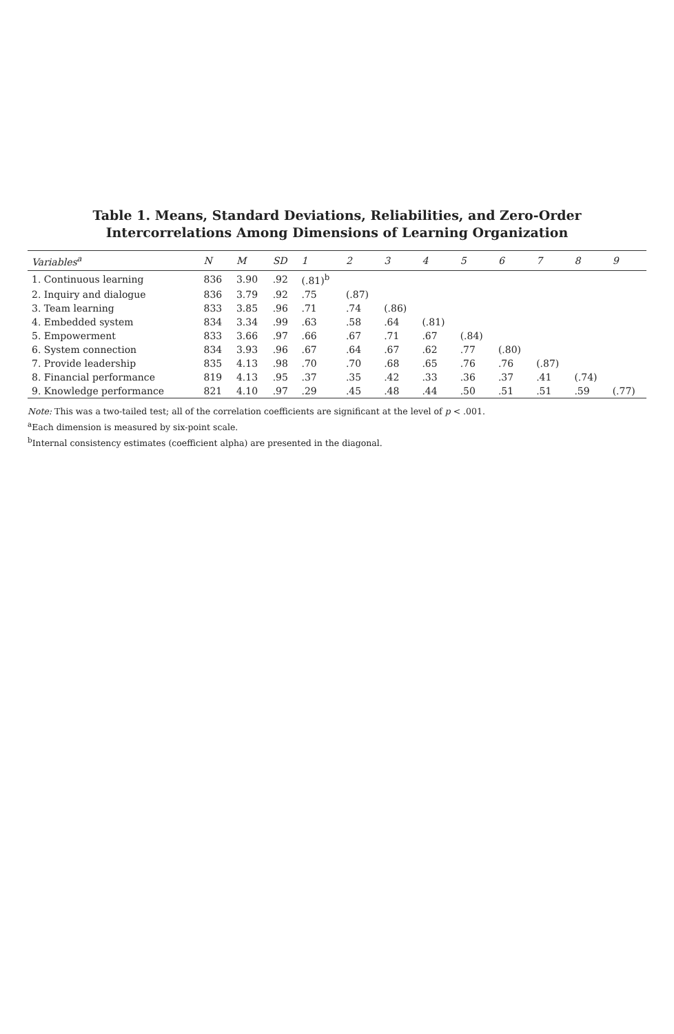Table 1. Means, Standard Deviations, Reliabilities, and Zero-Order Intercorrelations Among Dimensions of Learning Organization
| Variables<sup>a</sup> | N | M | SD | 1 | 2 | 3 | 4 | 5 | 6 | 7 | 8 | 9 |
| --- | --- | --- | --- | --- | --- | --- | --- | --- | --- | --- | --- | --- |
| 1. Continuous learning | 836 | 3.90 | .92 | (.81)<sup>b</sup> | | | | | | | | |
| 2. Inquiry and dialogue | 836 | 3.79 | .92 | .75 | (.87) | | | | | | | |
| 3. Team learning | 833 | 3.85 | .96 | .71 | .74 | (.86) | | | | | | |
| 4. Embedded system | 834 | 3.34 | .99 | .63 | .58 | .64 | (.81) | | | | | |
| 5. Empowerment | 833 | 3.66 | .97 | .66 | .67 | .71 | .67 | (.84) | | | | |
| 6. System connection | 834 | 3.93 | .96 | .67 | .64 | .67 | .62 | .77 | (.80) | | | |
| 7. Provide leadership | 835 | 4.13 | .98 | .70 | .70 | .68 | .65 | .76 | .76 | (.87) | | |
| 8. Financial performance | 819 | 4.13 | .95 | .37 | .35 | .42 | .33 | .36 | .37 | .41 | (.74) | |
| 9. Knowledge performance | 821 | 4.10 | .97 | .29 | .45 | .48 | .44 | .50 | .51 | .51 | .59 | (.77) |
Note: This was a two-tailed test; all of the correlation coefficients are significant at the level of p < .001.
<sup>a</sup> Each dimension is measured by six-point scale.
<sup>b</sup> Internal consistency estimates (coefficient alpha) are presented in the diagonal.